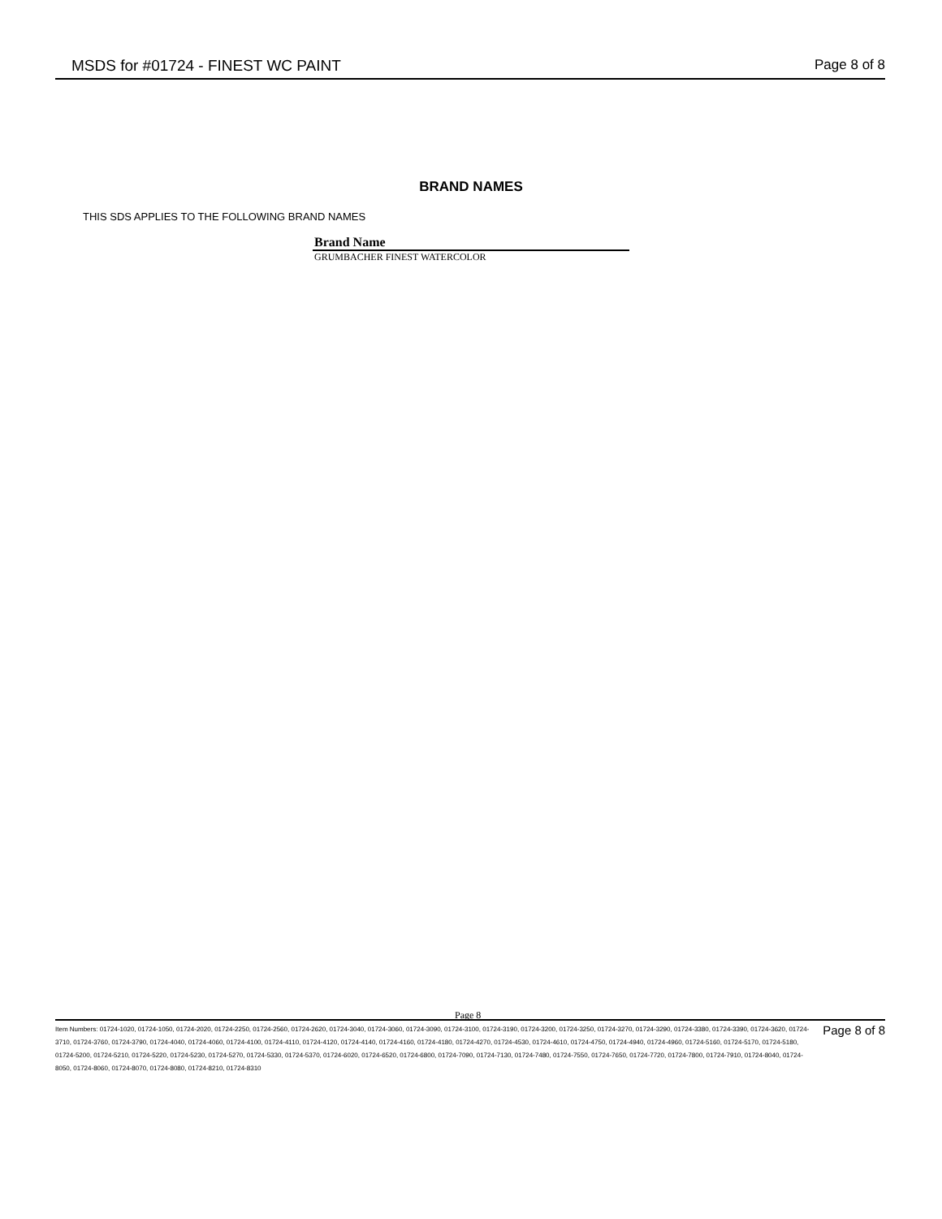MSDS for #01724 - FINEST WC PAINT Page 8 of 8
BRAND NAMES
THIS SDS APPLIES TO THE FOLLOWING BRAND NAMES
| Brand Name |
| --- |
| GRUMBACHER FINEST WATERCOLOR |
Page 8
Item Numbers: 01724-1020, 01724-1050, 01724-2020, 01724-2250, 01724-2560, 01724-2620, 01724-3040, 01724-3060, 01724-3090, 01724-3100, 01724-3190, 01724-3200, 01724-3250, 01724-3270, 01724-3290, 01724-3380, 01724-3390, 01724-3620, 01724-3710, 01724-3760, 01724-3790, 01724-4040, 01724-4060, 01724-4100, 01724-4110, 01724-4120, 01724-4140, 01724-4160, 01724-4180, 01724-4270, 01724-4530, 01724-4610, 01724-4750, 01724-4940, 01724-4960, 01724-5160, 01724-5170, 01724-5180, 01724-5200, 01724-5210, 01724-5220, 01724-5230, 01724-5270, 01724-5330, 01724-5370, 01724-6020, 01724-6520, 01724-6800, 01724-7090, 01724-7130, 01724-7480, 01724-7550, 01724-7650, 01724-7720, 01724-7800, 01724-7910, 01724-8040, 01724-8050, 01724-8060, 01724-8070, 01724-8080, 01724-8210, 01724-8310
Page 8 of 8